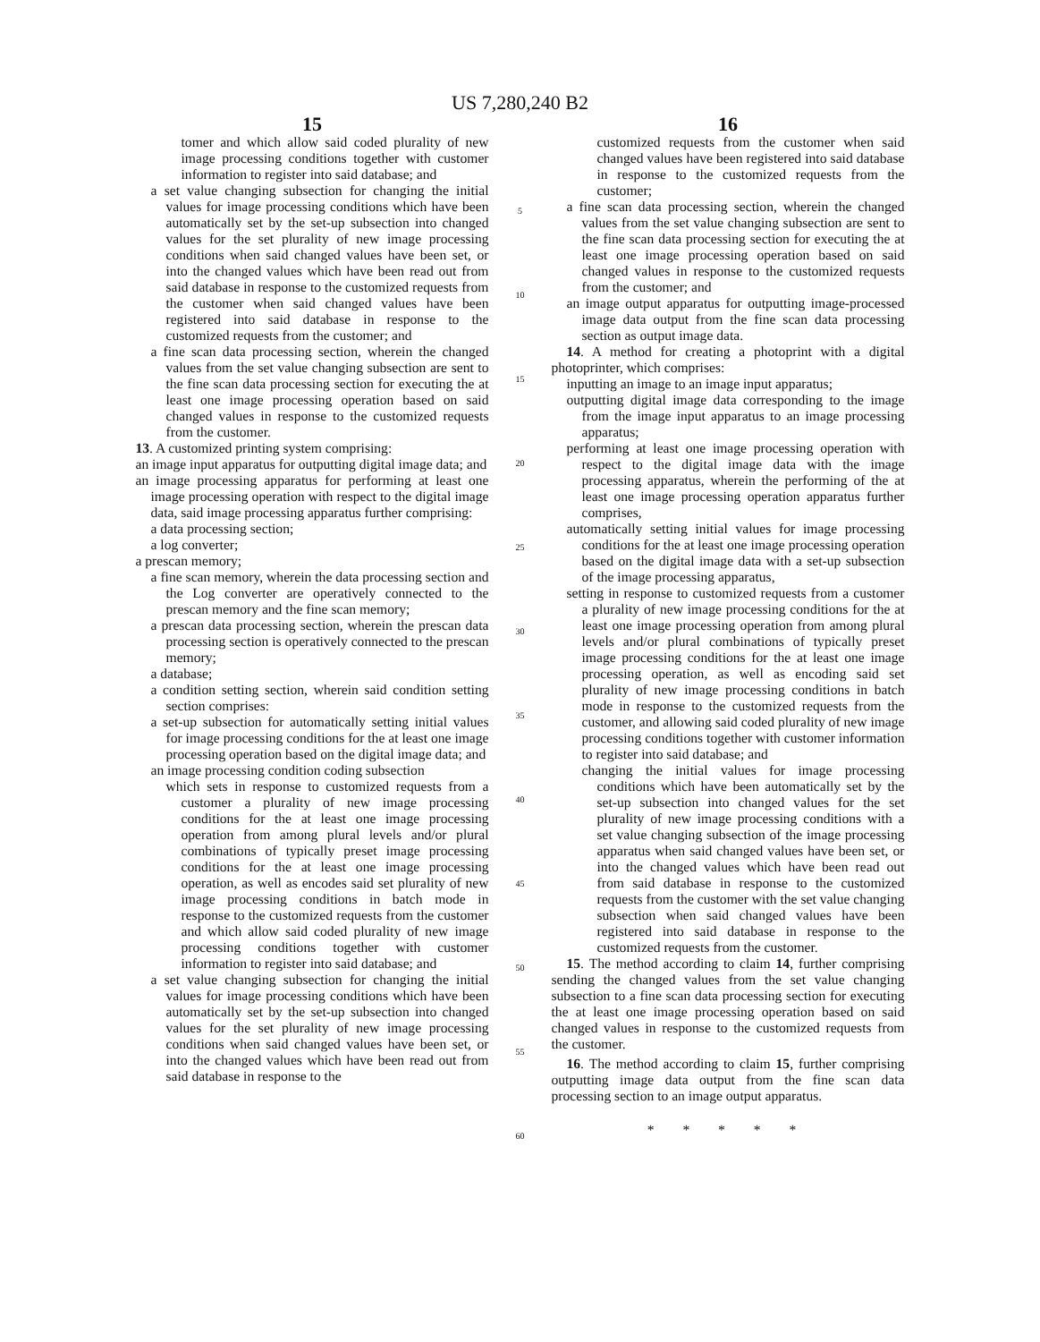US 7,280,240 B2
15
tomer and which allow said coded plurality of new image processing conditions together with customer information to register into said database; and
a set value changing subsection for changing the initial values for image processing conditions which have been automatically set by the set-up subsection into changed values for the set plurality of new image processing conditions when said changed values have been set, or into the changed values which have been read out from said database in response to the customized requests from the customer when said changed values have been registered into said database in response to the customized requests from the customer; and
a fine scan data processing section, wherein the changed values from the set value changing subsection are sent to the fine scan data processing section for executing the at least one image processing operation based on said changed values in response to the customized requests from the customer.
13. A customized printing system comprising:
an image input apparatus for outputting digital image data; and
an image processing apparatus for performing at least one image processing operation with respect to the digital image data, said image processing apparatus further comprising:
a data processing section;
a log converter;
a prescan memory;
a fine scan memory, wherein the data processing section and the Log converter are operatively connected to the prescan memory and the fine scan memory;
a prescan data processing section, wherein the prescan data processing section is operatively connected to the prescan memory;
a database;
a condition setting section, wherein said condition setting section comprises:
a set-up subsection for automatically setting initial values for image processing conditions for the at least one image processing operation based on the digital image data; and
an image processing condition coding subsection
which sets in response to customized requests from a customer a plurality of new image processing conditions for the at least one image processing operation from among plural levels and/or plural combinations of typically preset image processing conditions for the at least one image processing operation, as well as encodes said set plurality of new image processing conditions in batch mode in response to the customized requests from the customer and which allow said coded plurality of new image processing conditions together with customer information to register into said database; and
a set value changing subsection for changing the initial values for image processing conditions which have been automatically set by the set-up subsection into changed values for the set plurality of new image processing conditions when said changed values have been set, or into the changed values which have been read out from said database in response to the
5
10
15
20
25
30
35
40
45
50
55
60
16
customized requests from the customer when said changed values have been registered into said database in response to the customized requests from the customer;
a fine scan data processing section, wherein the changed values from the set value changing subsection are sent to the fine scan data processing section for executing the at least one image processing operation based on said changed values in response to the customized requests from the customer; and
an image output apparatus for outputting image-processed image data output from the fine scan data processing section as output image data.
14. A method for creating a photoprint with a digital photoprinter, which comprises:
inputting an image to an image input apparatus;
outputting digital image data corresponding to the image from the image input apparatus to an image processing apparatus;
performing at least one image processing operation with respect to the digital image data with the image processing apparatus, wherein the performing of the at least one image processing operation apparatus further comprises,
automatically setting initial values for image processing conditions for the at least one image processing operation based on the digital image data with a set-up subsection of the image processing apparatus,
setting in response to customized requests from a customer a plurality of new image processing conditions for the at least one image processing operation from among plural levels and/or plural combinations of typically preset image processing conditions for the at least one image processing operation, as well as encoding said set plurality of new image processing conditions in batch mode in response to the customized requests from the customer, and allowing said coded plurality of new image processing conditions together with customer information to register into said database; and
changing the initial values for image processing conditions which have been automatically set by the set-up subsection into changed values for the set plurality of new image processing conditions with a set value changing subsection of the image processing apparatus when said changed values have been set, or into the changed values which have been read out from said database in response to the customized requests from the customer with the set value changing subsection when said changed values have been registered into said database in response to the customized requests from the customer.
15. The method according to claim 14, further comprising sending the changed values from the set value changing subsection to a fine scan data processing section for executing the at least one image processing operation based on said changed values in response to the customized requests from the customer.
16. The method according to claim 15, further comprising outputting image data output from the fine scan data processing section to an image output apparatus.
* * * * *